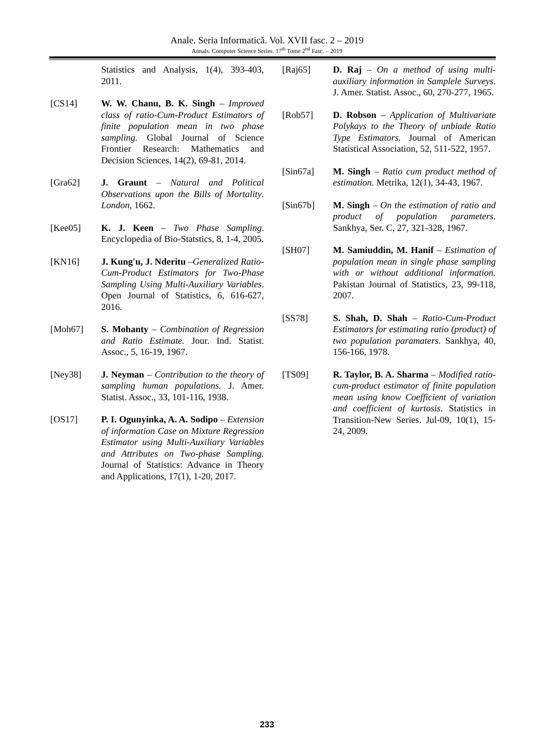Anale. Seria Informatică. Vol. XVII fasc. 2 – 2019
Annals. Computer Science Series. 17<sup>th</sup> Tome 2<sup>nd</sup> Fasc. – 2019
Statistics and Analysis, 1(4), 393-403, 2011.
[CS14] W. W. Chanu, B. K. Singh – Improved class of ratio-Cum-Product Estimators of finite population mean in two phase sampling. Global Journal of Science Frontier Research: Mathematics and Decision Sciences, 14(2), 69-81, 2014.
[Gra62] J. Graunt – Natural and Political Observations upon the Bills of Mortality. London, 1662.
[Kee05] K. J. Keen – Two Phase Sampling. Encyclopedia of Bio-Statstics, 8, 1-4, 2005.
[KN16] J. Kung'u, J. Nderitu –Generalized Ratio-Cum-Product Estimators for Two-Phase Sampling Using Multi-Auxiliary Variables. Open Journal of Statistics, 6, 616-627, 2016.
[Moh67] S. Mohanty – Combination of Regression and Ratio Estimate. Jour. Ind. Statist. Assoc., 5, 16-19, 1967.
[Ney38] J. Neyman – Contribution to the theory of sampling human populations. J. Amer. Statist. Assoc., 33, 101-116, 1938.
[OS17] P. I. Ogunyinka, A. A. Sodipo – Extension of information Case on Mixture Regression Estimator using Multi-Auxiliary Variables and Attributes on Two-phase Sampling. Journal of Statistics: Advance in Theory and Applications, 17(1), 1-20, 2017.
[Raj65] D. Raj – On a method of using multi-auxiliary information in Samplele Surveys. J. Amer. Statist. Assoc., 60, 270-277, 1965.
[Rob57] D. Robson – Application of Multivariate Polykays to the Theory of unbiade Ratio Type Estimators. Journal of American Statistical Association, 52, 511-522, 1957.
[Sin67a] M. Singh – Ratio cum product method of estimation. Metrika, 12(1), 34-43, 1967.
[Sin67b] M. Singh – On the estimation of ratio and product of population parameters. Sankhya, Ser. C, 27, 321-328, 1967.
[SH07] M. Samiuddin, M. Hanif – Estimation of population mean in single phase sampling with or without additional information. Pakistan Journal of Statistics, 23, 99-118, 2007.
[SS78] S. Shah, D. Shah – Ratio-Cum-Product Estimators for estimating ratio (product) of two population paramaters. Sankhya, 40, 156-166, 1978.
[TS09] R. Taylor, B. A. Sharma – Modified ratio-cum-product estimator of finite population mean using know Coefficient of variation and coefficient of kurtosis. Statistics in Transition-New Series. Jul-09, 10(1), 15-24, 2009.
233